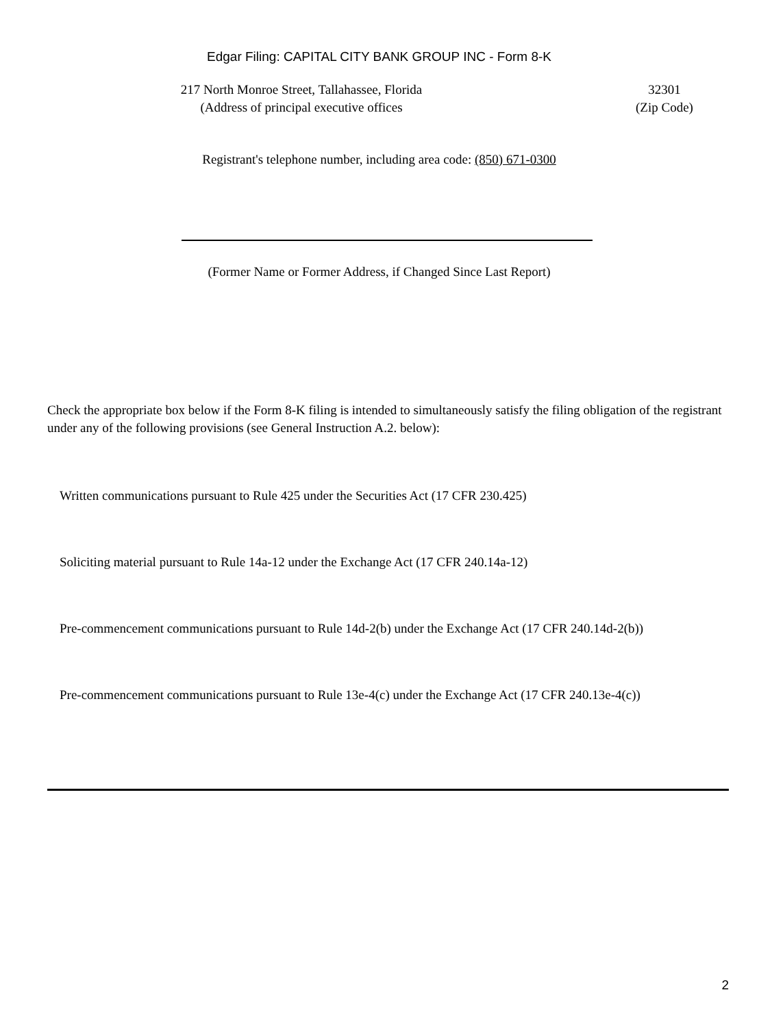Edgar Filing: CAPITAL CITY BANK GROUP INC - Form 8-K
217 North Monroe Street, Tallahassee, Florida
(Address of principal executive offices
32301
(Zip Code)
Registrant's telephone number, including area code: (850) 671-0300
(Former Name or Former Address, if Changed Since Last Report)
Check the appropriate box below if the Form 8-K filing is intended to simultaneously satisfy the filing obligation of the registrant under any of the following provisions (see General Instruction A.2. below):
Written communications pursuant to Rule 425 under the Securities Act (17 CFR 230.425)
Soliciting material pursuant to Rule 14a-12 under the Exchange Act (17 CFR 240.14a-12)
Pre-commencement communications pursuant to Rule 14d-2(b) under the Exchange Act (17 CFR 240.14d-2(b))
Pre-commencement communications pursuant to Rule 13e-4(c) under the Exchange Act (17 CFR 240.13e-4(c))
2